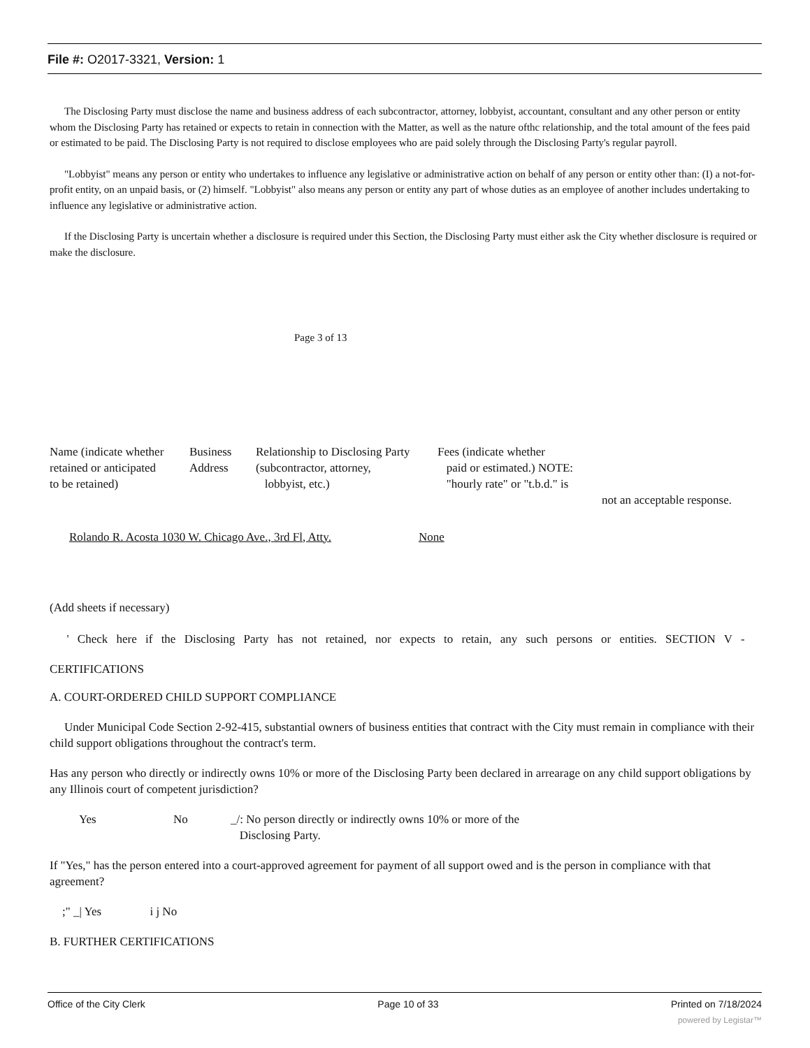File #: O2017-3321, Version: 1
The Disclosing Party must disclose the name and business address of each subcontractor, attorney, lobbyist, accountant, consultant and any other person or entity whom the Disclosing Party has retained or expects to retain in connection with the Matter, as well as the nature ofthc relationship, and the total amount of the fees paid or estimated to be paid. The Disclosing Party is not required to disclose employees who are paid solely through the Disclosing Party's regular payroll.
"Lobbyist" means any person or entity who undertakes to influence any legislative or administrative action on behalf of any person or entity other than: (I) a not-for-profit entity, on an unpaid basis, or (2) himself. "Lobbyist" also means any person or entity any part of whose duties as an employee of another includes undertaking to influence any legislative or administrative action.
If the Disclosing Party is uncertain whether a disclosure is required under this Section, the Disclosing Party must either ask the City whether disclosure is required or make the disclosure.
Page 3 of 13
Name (indicate whether
retained or anticipated
to be retained)
Business
Address
Relationship to Disclosing Party
(subcontractor, attorney,
lobbyist, etc.)
Fees (indicate whether
paid or estimated.) NOTE:
"hourly rate" or "t.b.d." is
not an acceptable response.
Rolando R. Acosta 1030 W. Chicago Ave., 3rd Fl, Atty. None
(Add sheets if necessary)
' Check here if the Disclosing Party has not retained, nor expects to retain, any such persons or entities. SECTION V -
CERTIFICATIONS
A. COURT-ORDERED CHILD SUPPORT COMPLIANCE
Under Municipal Code Section 2-92-415, substantial owners of business entities that contract with the City must remain in compliance with their child support obligations throughout the contract's term.
Has any person who directly or indirectly owns 10% or more of the Disclosing Party been declared in arrearage on any child support obligations by any Illinois court of competent jurisdiction?
Yes No _/: No person directly or indirectly owns 10% or more of the
Disclosing Party.
If "Yes," has the person entered into a court-approved agreement for payment of all support owed and is the person in compliance with that agreement?
;" _| Yes i j No
B. FURTHER CERTIFICATIONS
Office of the City Clerk Page 10 of 33 Printed on 7/18/2024
powered by Legistar™